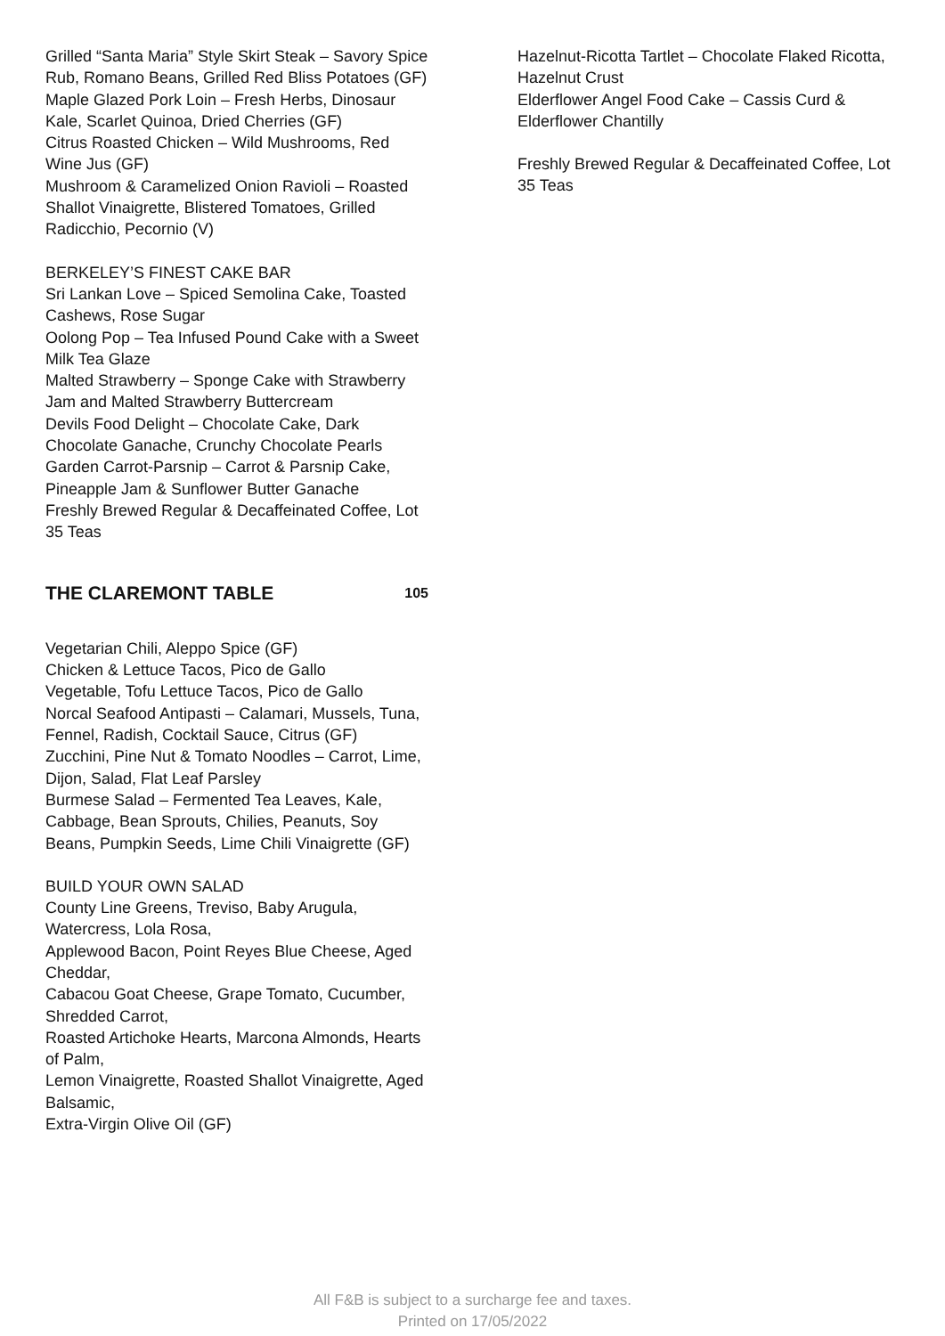Grilled “Santa Maria” Style Skirt Steak – Savory Spice Rub, Romano Beans, Grilled Red Bliss Potatoes (GF)
Maple Glazed Pork Loin – Fresh Herbs, Dinosaur Kale, Scarlet Quinoa, Dried Cherries (GF)
Citrus Roasted Chicken – Wild Mushrooms, Red Wine Jus (GF)
Mushroom & Caramelized Onion Ravioli – Roasted Shallot Vinaigrette, Blistered Tomatoes, Grilled Radicchio, Pecornio (V)
BERKELEY’S FINEST CAKE BAR
Sri Lankan Love – Spiced Semolina Cake, Toasted Cashews, Rose Sugar
Oolong Pop – Tea Infused Pound Cake with a Sweet Milk Tea Glaze
Malted Strawberry – Sponge Cake with Strawberry Jam and Malted Strawberry Buttercream
Devils Food Delight – Chocolate Cake, Dark Chocolate Ganache, Crunchy Chocolate Pearls
Garden Carrot-Parsnip – Carrot & Parsnip Cake, Pineapple Jam & Sunflower Butter Ganache
Freshly Brewed Regular & Decaffeinated Coffee, Lot 35 Teas
THE CLAREMONT TABLE 105
Vegetarian Chili, Aleppo Spice (GF)
Chicken & Lettuce Tacos, Pico de Gallo
Vegetable, Tofu Lettuce Tacos, Pico de Gallo
Norcal Seafood Antipasti – Calamari, Mussels, Tuna, Fennel, Radish, Cocktail Sauce, Citrus (GF)
Zucchini, Pine Nut & Tomato Noodles – Carrot, Lime, Dijon, Salad, Flat Leaf Parsley
Burmese Salad – Fermented Tea Leaves, Kale, Cabbage, Bean Sprouts, Chilies, Peanuts, Soy Beans, Pumpkin Seeds, Lime Chili Vinaigrette (GF)
BUILD YOUR OWN SALAD
County Line Greens, Treviso, Baby Arugula, Watercress, Lola Rosa,
Applewood Bacon, Point Reyes Blue Cheese, Aged Cheddar,
Cabacou Goat Cheese, Grape Tomato, Cucumber, Shredded Carrot,
Roasted Artichoke Hearts, Marcona Almonds, Hearts of Palm,
Lemon Vinaigrette, Roasted Shallot Vinaigrette, Aged Balsamic,
Extra-Virgin Olive Oil (GF)
Hazelnut-Ricotta Tartlet – Chocolate Flaked Ricotta, Hazelnut Crust
Elderflower Angel Food Cake – Cassis Curd & Elderflower Chantilly
Freshly Brewed Regular & Decaffeinated Coffee, Lot 35 Teas
All F&B is subject to a surcharge fee and taxes.
Printed on 17/05/2022